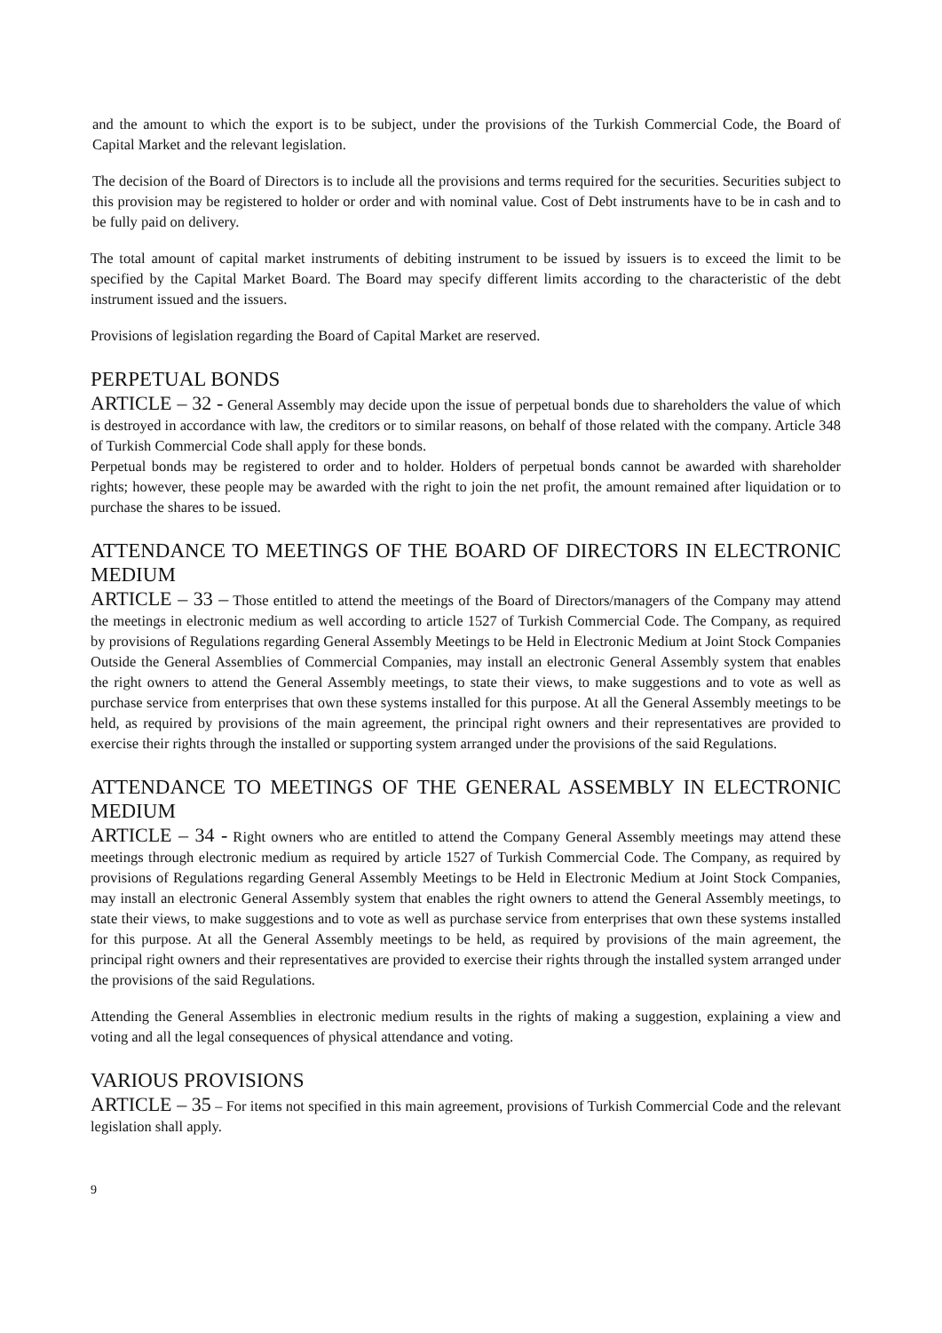and the amount to which the export is to be subject, under the provisions of the Turkish Commercial Code, the Board of Capital Market and the relevant legislation.
The decision of the Board of Directors is to include all the provisions and terms required for the securities. Securities subject to this provision may be registered to holder or order and with nominal value. Cost of Debt instruments have to be in cash and to be fully paid on delivery.
The total amount of capital market instruments of debiting instrument to be issued by issuers is to exceed the limit to be specified by the Capital Market Board. The Board may specify different limits according to the characteristic of the debt instrument issued and the issuers.
Provisions of legislation regarding the Board of Capital Market are reserved.
PERPETUAL BONDS
ARTICLE – 32 - General Assembly may decide upon the issue of perpetual bonds due to shareholders the value of which is destroyed in accordance with law, the creditors or to similar reasons, on behalf of those related with the company. Article 348 of Turkish Commercial Code shall apply for these bonds.
Perpetual bonds may be registered to order and to holder. Holders of perpetual bonds cannot be awarded with shareholder rights; however, these people may be awarded with the right to join the net profit, the amount remained after liquidation or to purchase the shares to be issued.
ATTENDANCE TO MEETINGS OF THE BOARD OF DIRECTORS IN ELECTRONIC MEDIUM
ARTICLE – 33 – Those entitled to attend the meetings of the Board of Directors/managers of the Company may attend the meetings in electronic medium as well according to article 1527 of Turkish Commercial Code. The Company, as required by provisions of Regulations regarding General Assembly Meetings to be Held in Electronic Medium at Joint Stock Companies Outside the General Assemblies of Commercial Companies, may install an electronic General Assembly system that enables the right owners to attend the General Assembly meetings, to state their views, to make suggestions and to vote as well as purchase service from enterprises that own these systems installed for this purpose. At all the General Assembly meetings to be held, as required by provisions of the main agreement, the principal right owners and their representatives are provided to exercise their rights through the installed or supporting system arranged under the provisions of the said Regulations.
ATTENDANCE TO MEETINGS OF THE GENERAL ASSEMBLY IN ELECTRONIC MEDIUM
ARTICLE – 34 - Right owners who are entitled to attend the Company General Assembly meetings may attend these meetings through electronic medium as required by article 1527 of Turkish Commercial Code. The Company, as required by provisions of Regulations regarding General Assembly Meetings to be Held in Electronic Medium at Joint Stock Companies, may install an electronic General Assembly system that enables the right owners to attend the General Assembly meetings, to state their views, to make suggestions and to vote as well as purchase service from enterprises that own these systems installed for this purpose. At all the General Assembly meetings to be held, as required by provisions of the main agreement, the principal right owners and their representatives are provided to exercise their rights through the installed system arranged under the provisions of the said Regulations.
Attending the General Assemblies in electronic medium results in the rights of making a suggestion, explaining a view and voting and all the legal consequences of physical attendance and voting.
VARIOUS PROVISIONS
ARTICLE – 35 – For items not specified in this main agreement, provisions of Turkish Commercial Code and the relevant legislation shall apply.
9